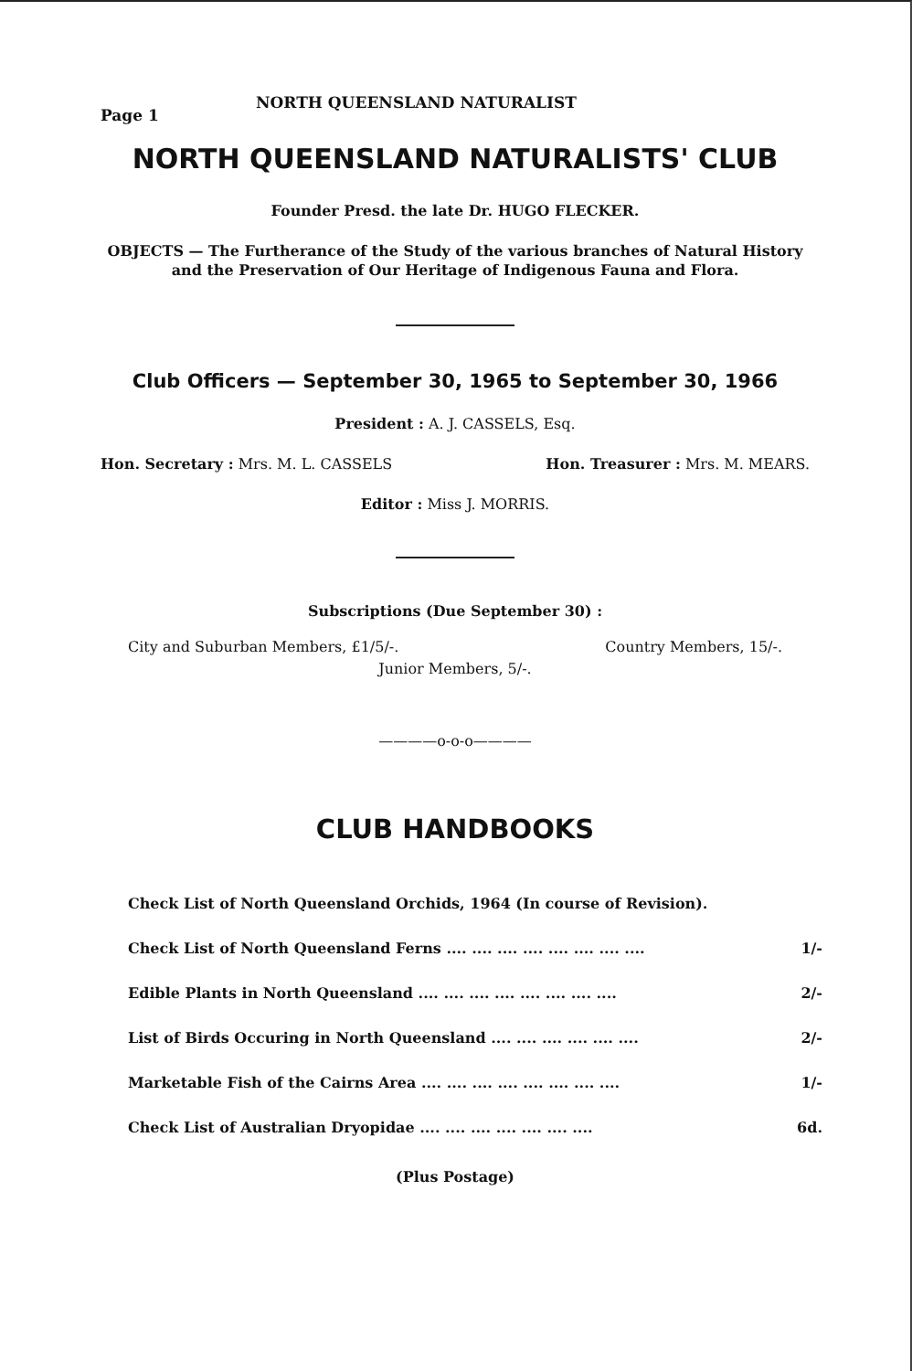Page 1 NORTH QUEENSLAND NATURALIST
NORTH QUEENSLAND NATURALISTS' CLUB
Founder Presd. the late Dr. HUGO FLECKER.
OBJECTS — The Furtherance of the Study of the various branches of Natural History and the Preservation of Our Heritage of Indigenous Fauna and Flora.
Club Officers — September 30, 1965 to September 30, 1966
President : A. J. CASSELS, Esq.
Hon. Secretary : Mrs. M. L. CASSELS Hon. Treasurer : Mrs. M. MEARS.
Editor : Miss J. MORRIS.
Subscriptions (Due September 30) :
City and Suburban Members, £1/5/-. Country Members, 15/-.
Junior Members, 5/-.
————o-o-o————
CLUB HANDBOOKS
| Check List of North Queensland Orchids, 1964 (In course of Revision). | |
| Check List of North Queensland Ferns .... .... .... .... .... .... .... .... | 1/- |
| Edible Plants in North Queensland .... .... .... .... .... .... .... .... | 2/- |
| List of Birds Occuring in North Queensland .... .... .... .... .... .... | 2/- |
| Marketable Fish of the Cairns Area .... .... .... .... .... .... .... .... | 1/- |
| Check List of Australian Dryopidae .... .... .... .... .... .... .... | 6d. |
(Plus Postage)